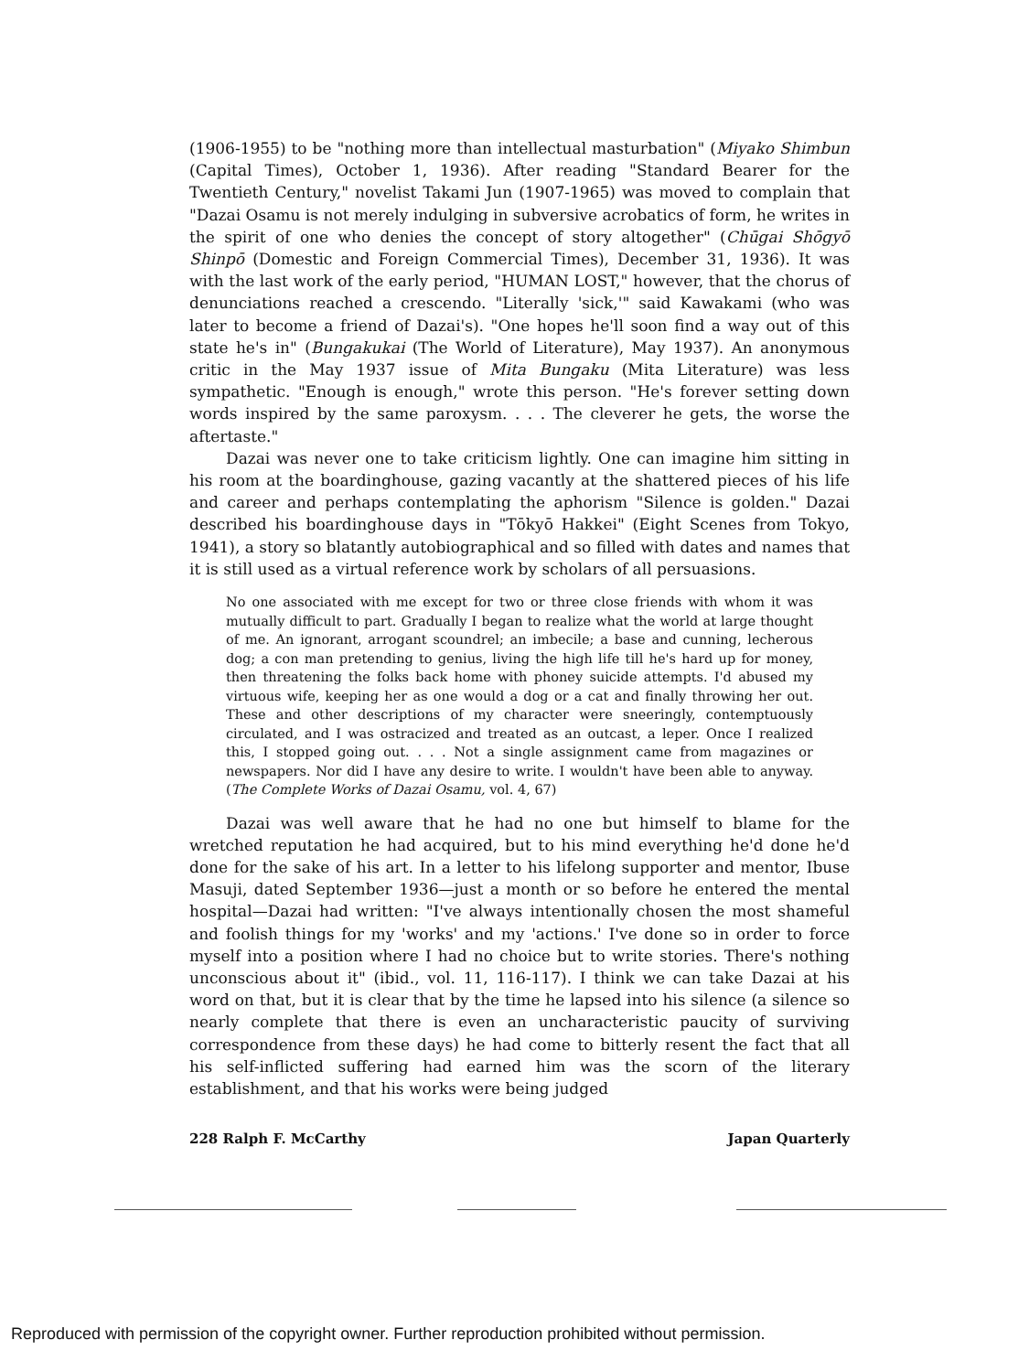(1906-1955) to be "nothing more than intellectual masturbation" (Miyako Shimbun (Capital Times), October 1, 1936). After reading "Standard Bearer for the Twentieth Century," novelist Takami Jun (1907-1965) was moved to complain that "Dazai Osamu is not merely indulging in subversive acrobatics of form, he writes in the spirit of one who denies the concept of story altogether" (Chūgai Shōgyō Shinpō (Domestic and Foreign Commercial Times), December 31, 1936). It was with the last work of the early period, "HUMAN LOST," however, that the chorus of denunciations reached a crescendo. "Literally 'sick,'" said Kawakami (who was later to become a friend of Dazai's). "One hopes he'll soon find a way out of this state he's in" (Bungakukai (The World of Literature), May 1937). An anonymous critic in the May 1937 issue of Mita Bungaku (Mita Literature) was less sympathetic. "Enough is enough," wrote this person. "He's forever setting down words inspired by the same paroxysm. . . . The cleverer he gets, the worse the aftertaste."
Dazai was never one to take criticism lightly. One can imagine him sitting in his room at the boardinghouse, gazing vacantly at the shattered pieces of his life and career and perhaps contemplating the aphorism "Silence is golden." Dazai described his boardinghouse days in "Tōkyō Hakkei" (Eight Scenes from Tokyo, 1941), a story so blatantly autobiographical and so filled with dates and names that it is still used as a virtual reference work by scholars of all persuasions.
No one associated with me except for two or three close friends with whom it was mutually difficult to part. Gradually I began to realize what the world at large thought of me. An ignorant, arrogant scoundrel; an imbecile; a base and cunning, lecherous dog; a con man pretending to genius, living the high life till he's hard up for money, then threatening the folks back home with phoney suicide attempts. I'd abused my virtuous wife, keeping her as one would a dog or a cat and finally throwing her out. These and other descriptions of my character were sneeringly, contemptuously circulated, and I was ostracized and treated as an outcast, a leper. Once I realized this, I stopped going out. . . . Not a single assignment came from magazines or newspapers. Nor did I have any desire to write. I wouldn't have been able to anyway. (The Complete Works of Dazai Osamu, vol. 4, 67)
Dazai was well aware that he had no one but himself to blame for the wretched reputation he had acquired, but to his mind everything he'd done he'd done for the sake of his art. In a letter to his lifelong supporter and mentor, Ibuse Masuji, dated September 1936—just a month or so before he entered the mental hospital—Dazai had written: "I've always intentionally chosen the most shameful and foolish things for my 'works' and my 'actions.' I've done so in order to force myself into a position where I had no choice but to write stories. There's nothing unconscious about it" (ibid., vol. 11, 116-117). I think we can take Dazai at his word on that, but it is clear that by the time he lapsed into his silence (a silence so nearly complete that there is even an uncharacteristic paucity of surviving correspondence from these days) he had come to bitterly resent the fact that all his self-inflicted suffering had earned him was the scorn of the literary establishment, and that his works were being judged
228 Ralph F. McCarthy Japan Quarterly
Reproduced with permission of the copyright owner. Further reproduction prohibited without permission.